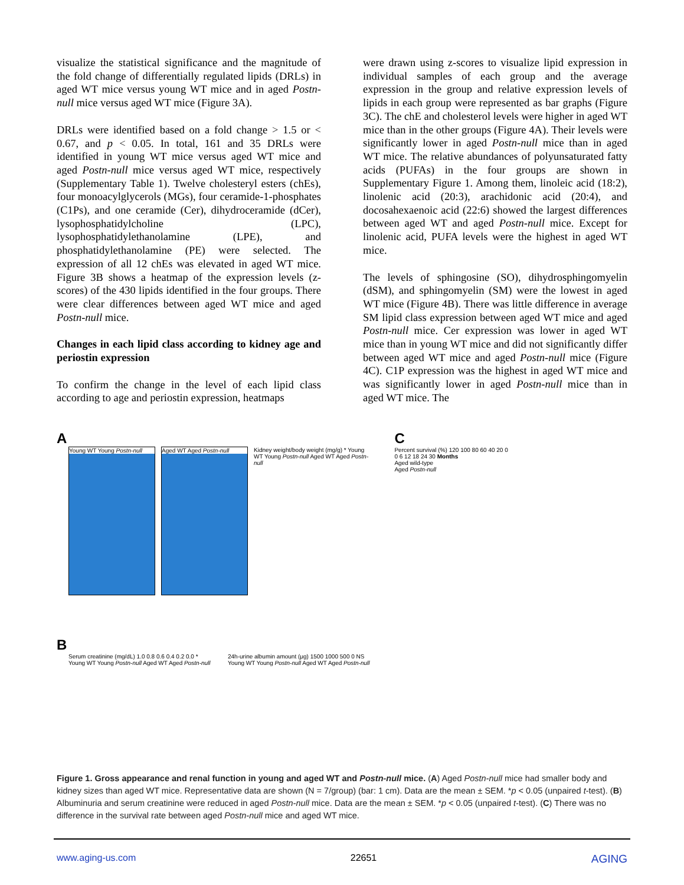visualize the statistical significance and the magnitude of the fold change of differentially regulated lipids (DRLs) in aged WT mice versus young WT mice and in aged Postn-null mice versus aged WT mice (Figure 3A).
DRLs were identified based on a fold change > 1.5 or < 0.67, and p < 0.05. In total, 161 and 35 DRLs were identified in young WT mice versus aged WT mice and aged Postn-null mice versus aged WT mice, respectively (Supplementary Table 1). Twelve cholesteryl esters (chEs), four monoacylglycerols (MGs), four ceramide-1-phosphates (C1Ps), and one ceramide (Cer), dihydroceramide (dCer), lysophosphatidylcholine (LPC), lysophosphatidylethanolamine (LPE), and phosphatidylethanolamine (PE) were selected. The expression of all 12 chEs was elevated in aged WT mice. Figure 3B shows a heatmap of the expression levels (z-scores) of the 430 lipids identified in the four groups. There were clear differences between aged WT mice and aged Postn-null mice.
Changes in each lipid class according to kidney age and periostin expression
To confirm the change in the level of each lipid class according to age and periostin expression, heatmaps
were drawn using z-scores to visualize lipid expression in individual samples of each group and the average expression in the group and relative expression levels of lipids in each group were represented as bar graphs (Figure 3C). The chE and cholesterol levels were higher in aged WT mice than in the other groups (Figure 4A). Their levels were significantly lower in aged Postn-null mice than in aged WT mice. The relative abundances of polyunsaturated fatty acids (PUFAs) in the four groups are shown in Supplementary Figure 1. Among them, linoleic acid (18:2), linolenic acid (20:3), arachidonic acid (20:4), and docosahexaenoic acid (22:6) showed the largest differences between aged WT and aged Postn-null mice. Except for linolenic acid, PUFA levels were the highest in aged WT mice.
The levels of sphingosine (SO), dihydrosphingomyelin (dSM), and sphingomyelin (SM) were the lowest in aged WT mice (Figure 4B). There was little difference in average SM lipid class expression between aged WT mice and aged Postn-null mice. Cer expression was lower in aged WT mice than in young WT mice and did not significantly differ between aged WT mice and aged Postn-null mice (Figure 4C). C1P expression was the highest in aged WT mice and was significantly lower in aged Postn-null mice than in aged WT mice. The
A
Young WT Young Postn-null
Aged WT Aged Postn-null
Kidney weight/body weight (mg/g) * Young WT Young Postn-null Aged WT Aged Postn-null
B
Serum creatinine (mg/dL) 1.0 0.8 0.6 0.4 0.2 0.0 * Young WT Young Postn-null Aged WT Aged Postn-null
24h-urine albumin amount (μg) 1500 1000 500 0 NS Young WT Young Postn-null Aged WT Aged Postn-null
C
Percent survival (%) 120 100 80 60 40 20 0
0 6 12 18 24 30 Months
Aged wild-type
Aged Postn-null
Figure 1. Gross appearance and renal function in young and aged WT and Postn-null mice. (A) Aged Postn-null mice had smaller body and kidney sizes than aged WT mice. Representative data are shown (N = 7/group) (bar: 1 cm). Data are the mean ± SEM. *p < 0.05 (unpaired t-test). (B) Albuminuria and serum creatinine were reduced in aged Postn-null mice. Data are the mean ± SEM. *p < 0.05 (unpaired t-test). (C) There was no difference in the survival rate between aged Postn-null mice and aged WT mice.
www.aging-us.com 22651 AGING